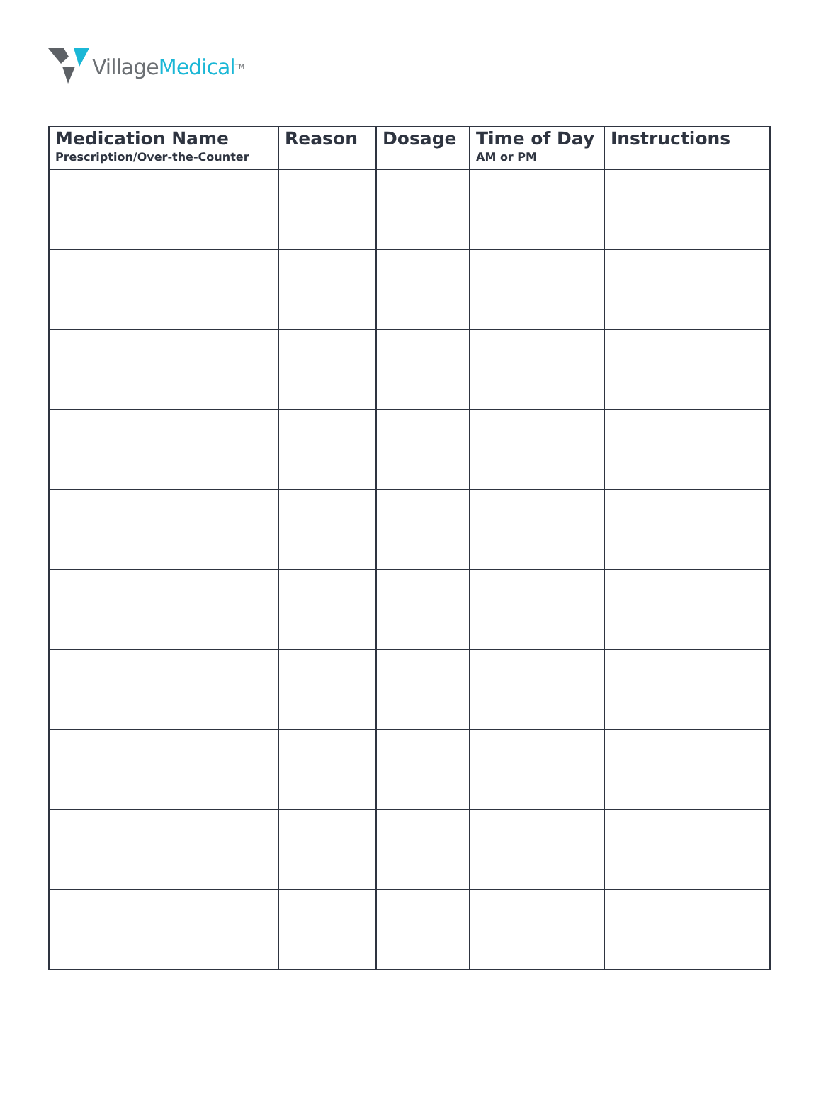Village Medical<sup>TM</sup>
| Medication Name Prescription/Over-the-Counter | Reason | Dosage | Time of Day AM or PM | Instructions |
| --- | --- | --- | --- | --- |